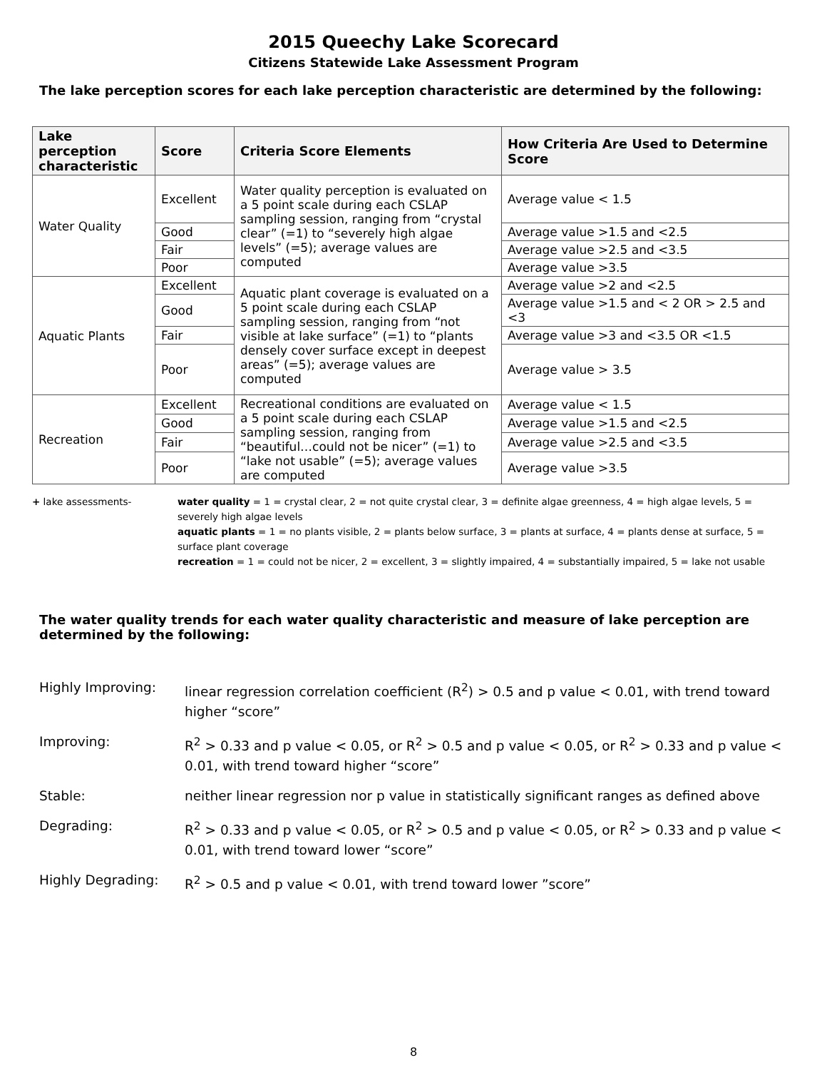2015 Queechy Lake Scorecard
Citizens Statewide Lake Assessment Program
The lake perception scores for each lake perception characteristic are determined by the following:
| Lake perception characteristic | Score | Criteria Score Elements | How Criteria Are Used to Determine Score |
| --- | --- | --- | --- |
| Water Quality | Excellent | Water quality perception is evaluated on a 5 point scale during each CSLAP sampling session, ranging from “crystal clear” (=1) to “severely high algae levels” (=5); average values are computed | Average value < 1.5 |
| | Good | | Average value >1.5 and <2.5 |
| | Fair | | Average value >2.5 and <3.5 |
| | Poor | | Average value >3.5 |
| Aquatic Plants | Excellent | Aquatic plant coverage is evaluated on a 5 point scale during each CSLAP sampling session, ranging from “not visible at lake surface” (=1) to “plants densely cover surface except in deepest areas” (=5); average values are computed | Average value >2 and <2.5 |
| | Good | | Average value >1.5 and < 2 OR > 2.5 and <3 |
| | Fair | | Average value >3 and <3.5 OR <1.5 |
| | Poor | | Average value > 3.5 |
| Recreation | Excellent | Recreational conditions are evaluated on a 5 point scale during each CSLAP sampling session, ranging from “beautiful…could not be nicer” (=1) to “lake not usable” (=5); average values are computed | Average value < 1.5 |
| | Good | | Average value >1.5 and <2.5 |
| | Fair | | Average value >2.5 and <3.5 |
| | Poor | | Average value >3.5 |
+ lake assessments- water quality = 1 = crystal clear, 2 = not quite crystal clear, 3 = definite algae greenness, 4 = high algae levels, 5 = severely high algae levels
aquatic plants = 1 = no plants visible, 2 = plants below surface, 3 = plants at surface, 4 = plants dense at surface, 5 = surface plant coverage
recreation = 1 = could not be nicer, 2 = excellent, 3 = slightly impaired, 4 = substantially impaired, 5 = lake not usable
The water quality trends for each water quality characteristic and measure of lake perception are determined by the following:
Highly Improving: linear regression correlation coefficient (R<sup>2</sup>) > 0.5 and p value < 0.01, with trend toward higher “score”
Improving: R<sup>2</sup> > 0.33 and p value < 0.05, or R<sup>2</sup> > 0.5 and p value < 0.05, or R<sup>2</sup> > 0.33 and p value < 0.01, with trend toward higher “score”
Stable: neither linear regression nor p value in statistically significant ranges as defined above
Degrading: R<sup>2</sup> > 0.33 and p value < 0.05, or R<sup>2</sup> > 0.5 and p value < 0.05, or R<sup>2</sup> > 0.33 and p value < 0.01, with trend toward lower “score”
Highly Degrading: R<sup>2</sup> > 0.5 and p value < 0.01, with trend toward lower ”score”
8